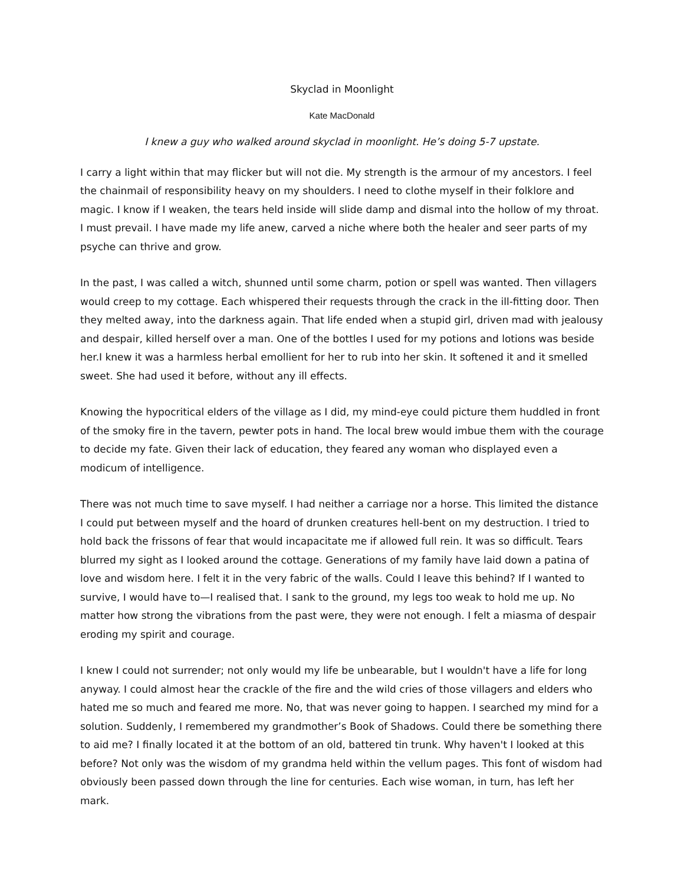Skyclad in Moonlight
Kate MacDonald
I knew a guy who walked around skyclad in moonlight. He’s doing 5-7 upstate.
I carry a light within that may flicker but will not die. My strength is the armour of my ancestors. I feel the chainmail of responsibility heavy on my shoulders. I need to clothe myself in their folklore and magic. I know if I weaken, the tears held inside will slide damp and dismal into the hollow of my throat. I must prevail. I have made my life anew, carved a niche where both the healer and seer parts of my psyche can thrive and grow.
In the past, I was called a witch, shunned until some charm, potion or spell was wanted. Then villagers would creep to my cottage. Each whispered their requests through the crack in the ill-fitting door. Then they melted away, into the darkness again. That life ended when a stupid girl, driven mad with jealousy and despair, killed herself over a man. One of the bottles I used for my potions and lotions was beside her.I knew it was a harmless herbal emollient for her to rub into her skin. It softened it and it smelled sweet. She had used it before, without any ill effects.
Knowing the hypocritical elders of the village as I did, my mind-eye could picture them huddled in front of the smoky fire in the tavern, pewter pots in hand. The local brew would imbue them with the courage to decide my fate. Given their lack of education, they feared any woman who displayed even a modicum of intelligence.
There was not much time to save myself. I had neither a carriage nor a horse. This limited the distance I could put between myself and the hoard of drunken creatures hell-bent on my destruction. I tried to hold back the frissons of fear that would incapacitate me if allowed full rein. It was so difficult. Tears blurred my sight as I looked around the cottage. Generations of my family have laid down a patina of love and wisdom here. I felt it in the very fabric of the walls. Could I leave this behind? If I wanted to survive, I would have to—I realised that. I sank to the ground, my legs too weak to hold me up. No matter how strong the vibrations from the past were, they were not enough. I felt a miasma of despair eroding my spirit and courage.
I knew I could not surrender; not only would my life be unbearable, but I wouldn't have a life for long anyway. I could almost hear the crackle of the fire and the wild cries of those villagers and elders who hated me so much and feared me more. No, that was never going to happen. I searched my mind for a solution. Suddenly, I remembered my grandmother’s Book of Shadows. Could there be something there to aid me? I finally located it at the bottom of an old, battered tin trunk. Why haven't I looked at this before? Not only was the wisdom of my grandma held within the vellum pages. This font of wisdom had obviously been passed down through the line for centuries. Each wise woman, in turn, has left her mark.